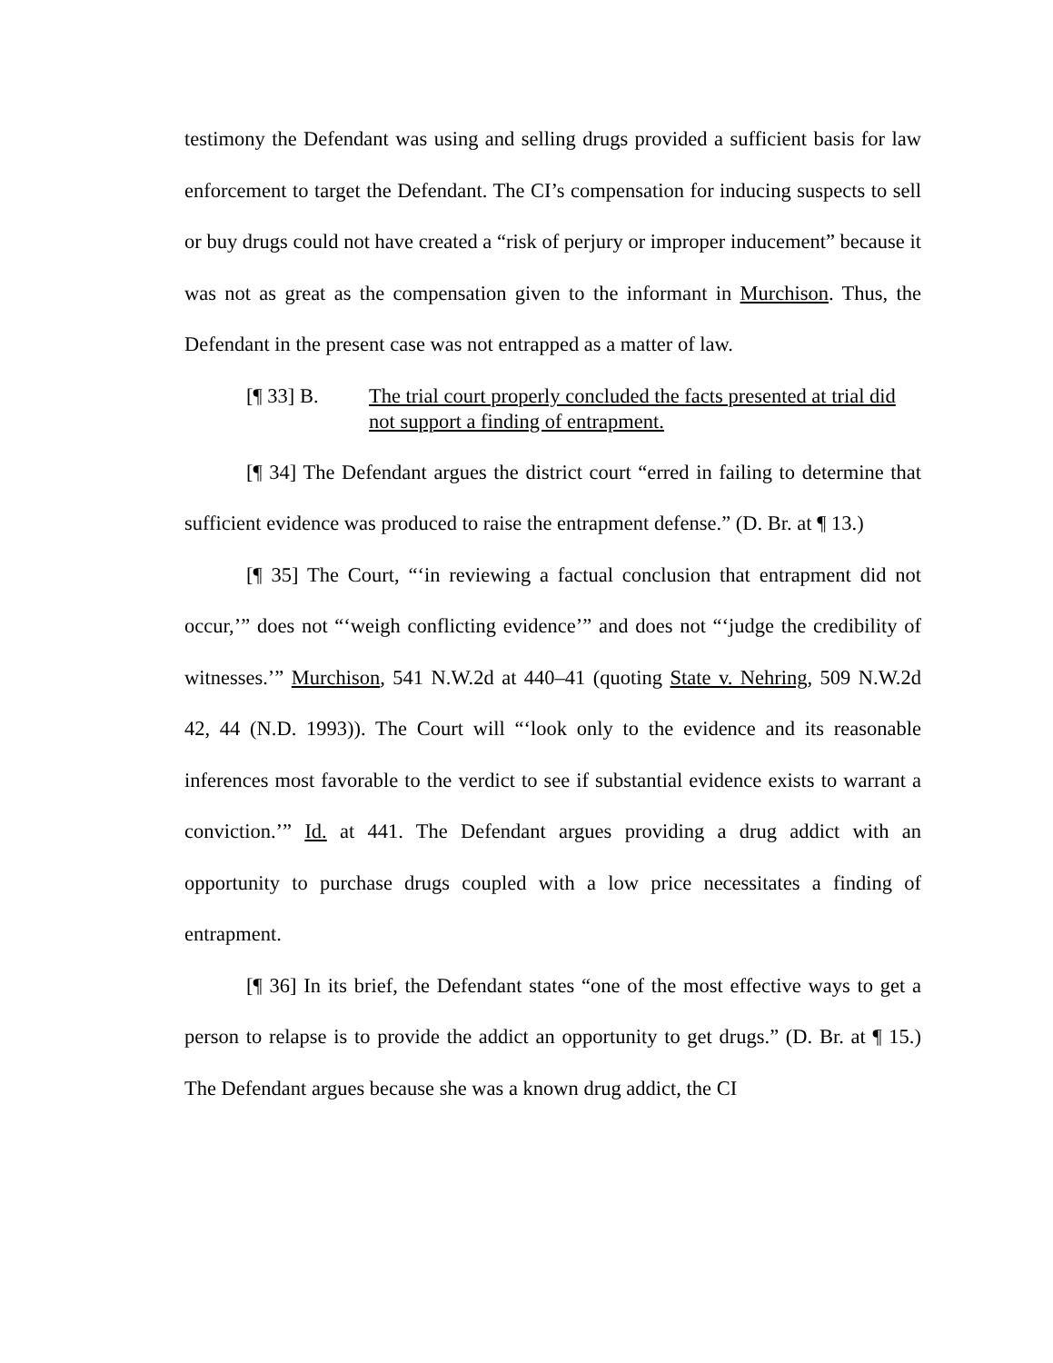testimony the Defendant was using and selling drugs provided a sufficient basis for law enforcement to target the Defendant. The CI’s compensation for inducing suspects to sell or buy drugs could not have created a “risk of perjury or improper inducement” because it was not as great as the compensation given to the informant in Murchison. Thus, the Defendant in the present case was not entrapped as a matter of law.
[¶ 33] B. The trial court properly concluded the facts presented at trial did not support a finding of entrapment.
[¶ 34] The Defendant argues the district court “erred in failing to determine that sufficient evidence was produced to raise the entrapment defense.” (D. Br. at ¶ 13.)
[¶ 35] The Court, “‘in reviewing a factual conclusion that entrapment did not occur,’” does not “‘weigh conflicting evidence’” and does not “‘judge the credibility of witnesses.’” Murchison, 541 N.W.2d at 440–41 (quoting State v. Nehring, 509 N.W.2d 42, 44 (N.D. 1993)). The Court will “‘look only to the evidence and its reasonable inferences most favorable to the verdict to see if substantial evidence exists to warrant a conviction.’” Id. at 441. The Defendant argues providing a drug addict with an opportunity to purchase drugs coupled with a low price necessitates a finding of entrapment.
[¶ 36] In its brief, the Defendant states “one of the most effective ways to get a person to relapse is to provide the addict an opportunity to get drugs.” (D. Br. at ¶ 15.) The Defendant argues because she was a known drug addict, the CI